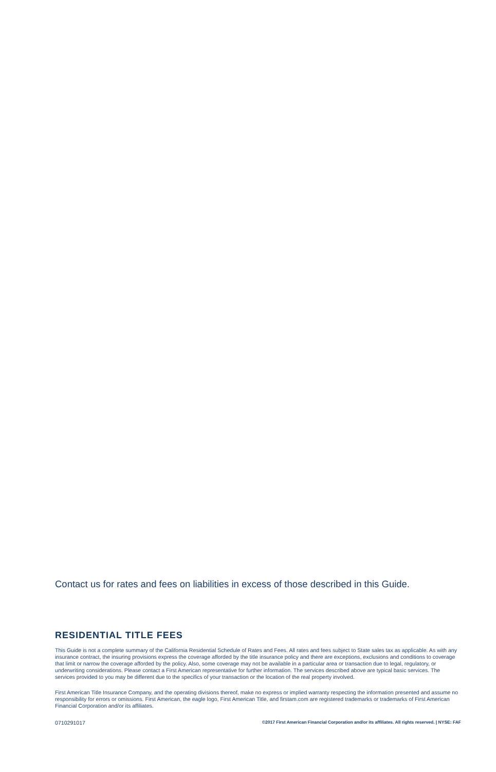Contact us for rates and fees on liabilities in excess of those described in this Guide.
RESIDENTIAL TITLE FEES
This Guide is not a complete summary of the California Residential Schedule of Rates and Fees. All rates and fees subject to State sales tax as applicable. As with any insurance contract, the insuring provisions express the coverage afforded by the title insurance policy and there are exceptions, exclusions and conditions to coverage that limit or narrow the coverage afforded by the policy. Also, some coverage may not be available in a particular area or transaction due to legal, regulatory, or underwriting considerations. Please contact a First American representative for further information. The services described above are typical basic services. The services provided to you may be different due to the specifics of your transaction or the location of the real property involved.
First American Title Insurance Company, and the operating divisions thereof, make no express or implied warranty respecting the information presented and assume no responsibility for errors or omissions. First American, the eagle logo, First American Title, and firstam.com are registered trademarks or trademarks of First American Financial Corporation and/or its affiliates.
0710291017 ©2017 First American Financial Corporation and/or its affiliates. All rights reserved. | NYSE: FAF